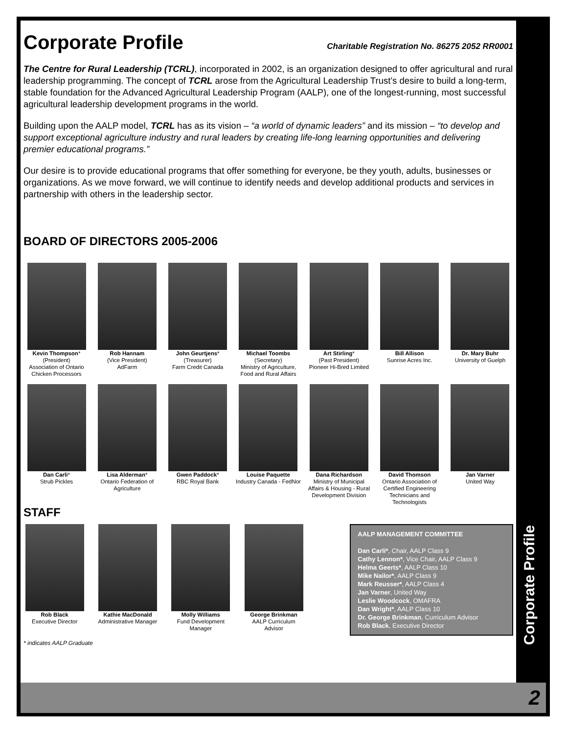Corporate Profile Charitable Registration No. 86275 2052 RR0001
The Centre for Rural Leadership (TCRL), incorporated in 2002, is an organization designed to offer agricultural and rural leadership programming. The concept of TCRL arose from the Agricultural Leadership Trust’s desire to build a long-term, stable foundation for the Advanced Agricultural Leadership Program (AALP), one of the longest-running, most successful agricultural leadership development programs in the world.
Building upon the AALP model, TCRL has as its vision – “a world of dynamic leaders” and its mission – “to develop and support exceptional agriculture industry and rural leaders by creating life-long learning opportunities and delivering premier educational programs.”
Our desire is to provide educational programs that offer something for everyone, be they youth, adults, businesses or organizations. As we move forward, we will continue to identify needs and develop additional products and services in partnership with others in the leadership sector.
BOARD OF DIRECTORS 2005-2006
Kevin Thompson*
(President)
Association of Ontario Chicken Processors
Rob Hannam
(Vice President)
AdFarm
John Geurtjens*
(Treasurer)
Farm Credit Canada
Michael Toombs
(Secretary)
Ministry of Agriculture, Food and Rural Affairs
Art Stirling*
(Past President)
Pioneer Hi-Bred Limited
Bill Allison
Sunrise Acres Inc.
Dr. Mary Buhr
University of Guelph
Dan Carli*
Strub Pickles
Lisa Alderman*
Ontario Federation of Agriculture
Gwen Paddock*
RBC Royal Bank
Louise Paquette
Industry Canada - FedNor
Dana Richardson
Ministry of Municipal Affairs & Housing - Rural Development Division
David Thomson
Ontario Association of Certified Engineering Technicians and Technologists
Jan Varner
United Way
STAFF
Rob Black
Executive Director
Kathie MacDonald
Administrative Manager
Molly Williams
Fund Development Manager
George Brinkman
AALP Curriculum Advisor
AALP MANAGEMENT COMMITTEE
Dan Carli*, Chair, AALP Class 9
Cathy Lennon*, Vice Chair, AALP Class 9
Helma Geerts*, AALP Class 10
Mike Nailor*, AALP Class 9
Mark Reusser*, AALP Class 4
Jan Varner, United Way
Leslie Woodcock, OMAFRA
Dan Wright*, AALP Class 10
Dr. George Brinkman, Curriculum Advisor
Rob Black, Executive Director
* indicates AALP Graduate
Corporate Profile
2